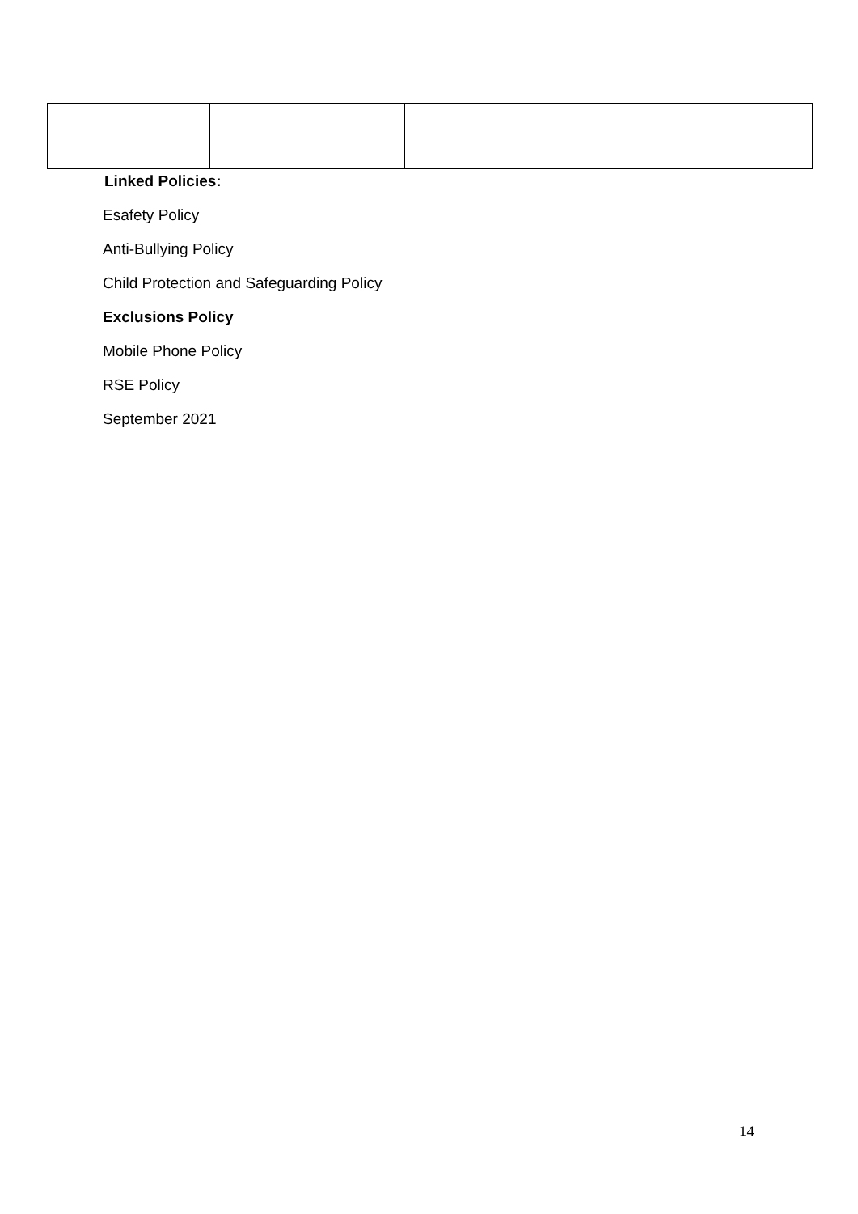Linked Policies:
Esafety Policy
Anti-Bullying Policy
Child Protection and Safeguarding Policy
Exclusions Policy
Mobile Phone Policy
RSE Policy
September 2021
14